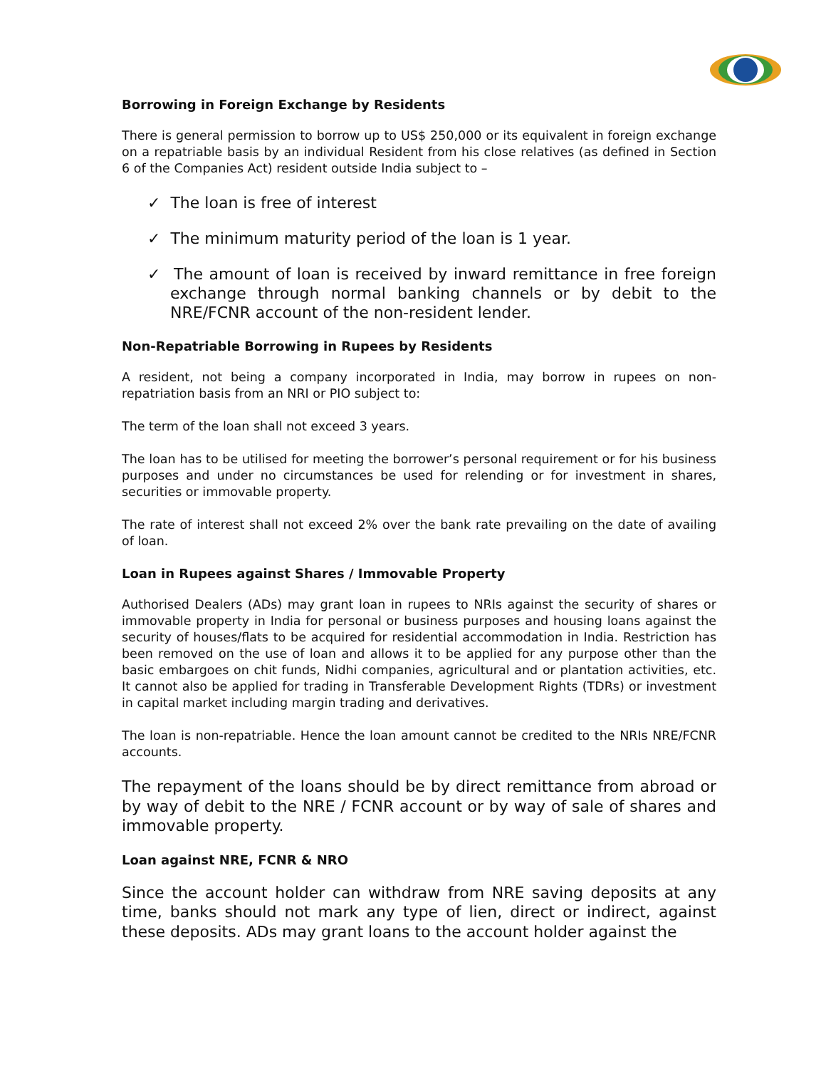Borrowing in Foreign Exchange by Residents
There is general permission to borrow up to US$ 250,000 or its equivalent in foreign exchange on a repatriable basis by an individual Resident from his close relatives (as defined in Section 6 of the Companies Act) resident outside India subject to –
✓ The loan is free of interest
✓ The minimum maturity period of the loan is 1 year.
✓ The amount of loan is received by inward remittance in free foreign exchange through normal banking channels or by debit to the NRE/FCNR account of the non-resident lender.
Non-Repatriable Borrowing in Rupees by Residents
A resident, not being a company incorporated in India, may borrow in rupees on non-repatriation basis from an NRI or PIO subject to:
The term of the loan shall not exceed 3 years.
The loan has to be utilised for meeting the borrower’s personal requirement or for his business purposes and under no circumstances be used for relending or for investment in shares, securities or immovable property.
The rate of interest shall not exceed 2% over the bank rate prevailing on the date of availing of loan.
Loan in Rupees against Shares / Immovable Property
Authorised Dealers (ADs) may grant loan in rupees to NRIs against the security of shares or immovable property in India for personal or business purposes and housing loans against the security of houses/flats to be acquired for residential accommodation in India. Restriction has been removed on the use of loan and allows it to be applied for any purpose other than the basic embargoes on chit funds, Nidhi companies, agricultural and or plantation activities, etc. It cannot also be applied for trading in Transferable Development Rights (TDRs) or investment in capital market including margin trading and derivatives.
The loan is non-repatriable. Hence the loan amount cannot be credited to the NRIs NRE/FCNR accounts.
The repayment of the loans should be by direct remittance from abroad or by way of debit to the NRE / FCNR account or by way of sale of shares and immovable property.
Loan against NRE, FCNR & NRO
Since the account holder can withdraw from NRE saving deposits at any time, banks should not mark any type of lien, direct or indirect, against these deposits. ADs may grant loans to the account holder against the